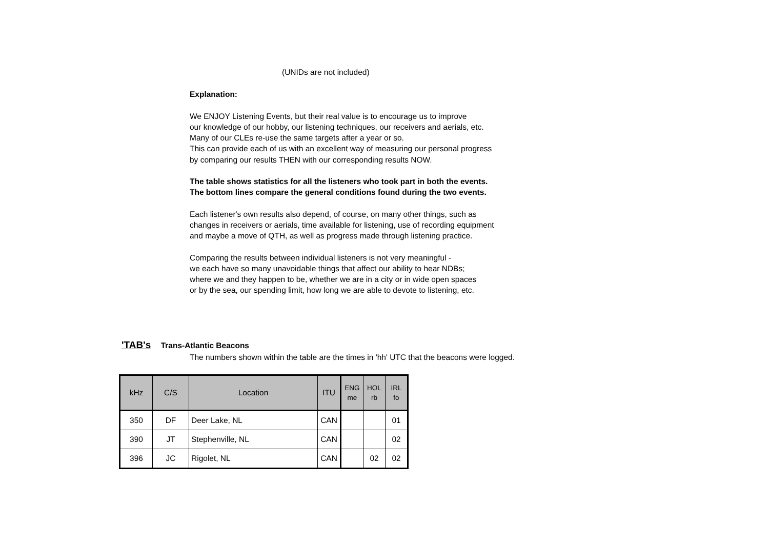(UNIDs are not included)
Explanation:
We ENJOY Listening Events, but their real value is to encourage us to improve
our knowledge of our hobby, our listening techniques, our receivers and aerials, etc.
Many of our CLEs re-use the same targets after a year or so.
This can provide each of us with an excellent way of measuring our personal progress
by comparing our results THEN with our corresponding results NOW.
The table shows statistics for all the listeners who took part in both the events.
The bottom lines compare the general conditions found during the two events.
Each listener's own results also depend, of course, on many other things, such as
changes in receivers or aerials, time available for listening, use of recording equipment
and maybe a move of QTH, as well as progress made through listening practice.
Comparing the results between individual listeners is not very meaningful -
we each have so many unavoidable things that affect our ability to hear NDBs;
where we and they happen to be, whether we are in a city or in wide open spaces
or by the sea, our spending limit, how long we are able to devote to listening, etc.
'TAB's
Trans-Atlantic Beacons
The numbers shown within the table are the times in 'hh' UTC that the beacons were logged.
| kHz | C/S | Location | ITU | ENG me | HOL rb | IRL fo |
| --- | --- | --- | --- | --- | --- | --- |
| 350 | DF | Deer Lake, NL | CAN | | | 01 |
| 390 | JT | Stephenville, NL | CAN | | | 02 |
| 396 | JC | Rigolet, NL | CAN | | 02 | 02 |